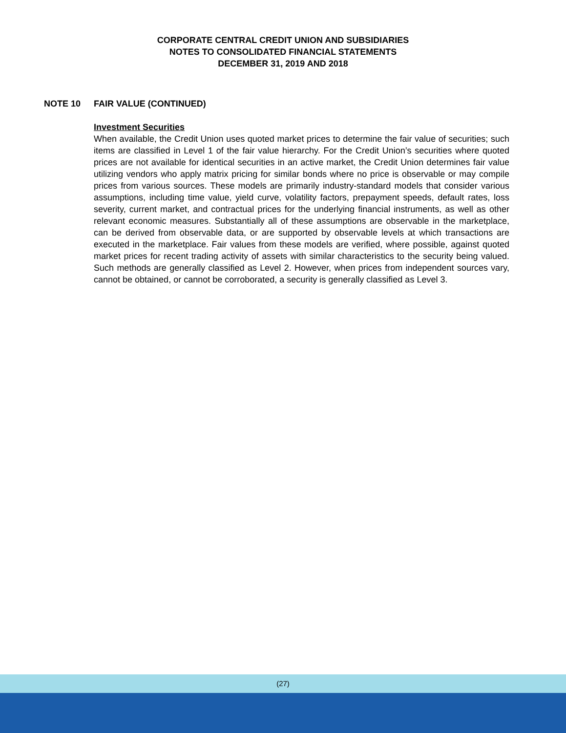CORPORATE CENTRAL CREDIT UNION AND SUBSIDIARIES
NOTES TO CONSOLIDATED FINANCIAL STATEMENTS
DECEMBER 31, 2019 AND 2018
NOTE 10 FAIR VALUE (CONTINUED)
Investment Securities
When available, the Credit Union uses quoted market prices to determine the fair value of securities; such items are classified in Level 1 of the fair value hierarchy. For the Credit Union’s securities where quoted prices are not available for identical securities in an active market, the Credit Union determines fair value utilizing vendors who apply matrix pricing for similar bonds where no price is observable or may compile prices from various sources. These models are primarily industry-standard models that consider various assumptions, including time value, yield curve, volatility factors, prepayment speeds, default rates, loss severity, current market, and contractual prices for the underlying financial instruments, as well as other relevant economic measures. Substantially all of these assumptions are observable in the marketplace, can be derived from observable data, or are supported by observable levels at which transactions are executed in the marketplace. Fair values from these models are verified, where possible, against quoted market prices for recent trading activity of assets with similar characteristics to the security being valued. Such methods are generally classified as Level 2. However, when prices from independent sources vary, cannot be obtained, or cannot be corroborated, a security is generally classified as Level 3.
(27)